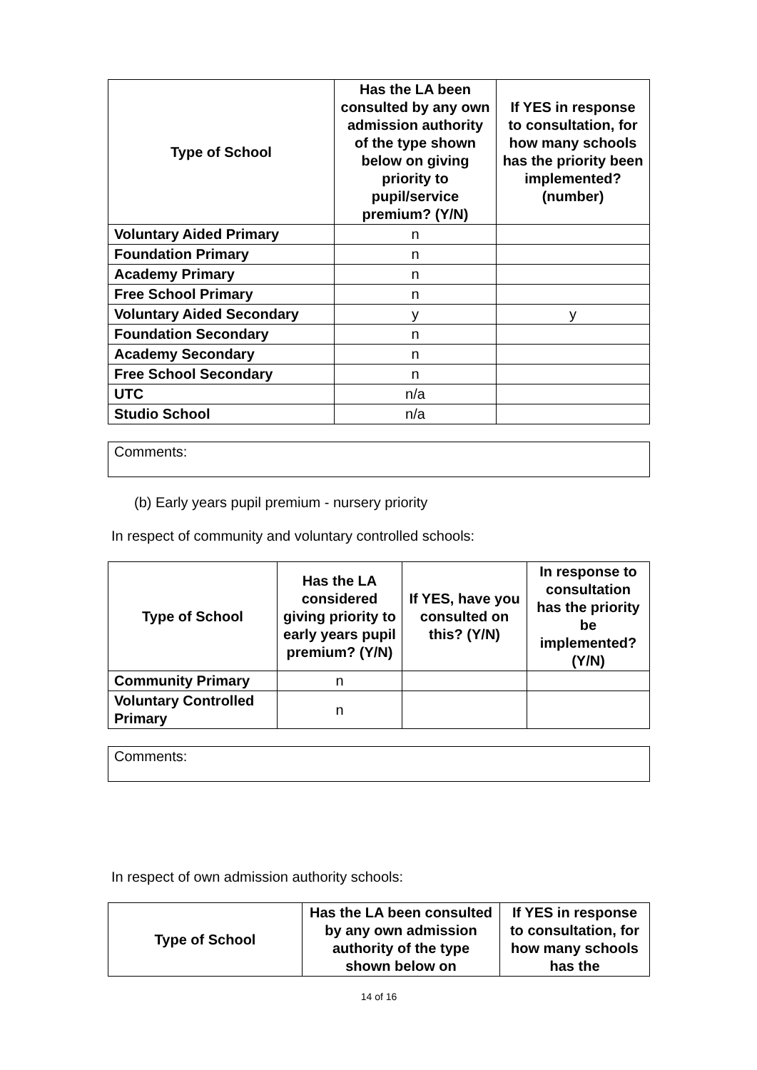| Type of School | Has the LA been consulted by any own admission authority of the type shown below on giving priority to pupil/service premium? (Y/N) | If YES in response to consultation, for how many schools has the priority been implemented? (number) |
| --- | --- | --- |
| Voluntary Aided Primary | n | |
| Foundation Primary | n | |
| Academy Primary | n | |
| Free School Primary | n | |
| Voluntary Aided Secondary | y | y |
| Foundation Secondary | n | |
| Academy Secondary | n | |
| Free School Secondary | n | |
| UTC | n/a | |
| Studio School | n/a | |
Comments:
(b) Early years pupil premium - nursery priority
In respect of community and voluntary controlled schools:
| Type of School | Has the LA considered giving priority to early years pupil premium? (Y/N) | If YES, have you consulted on this? (Y/N) | In response to consultation has the priority be implemented? (Y/N) |
| --- | --- | --- | --- |
| Community Primary | n | | |
| Voluntary Controlled Primary | n | | |
Comments:
In respect of own admission authority schools:
| Type of School | Has the LA been consulted by any own admission authority of the type shown below on | If YES in response to consultation, for how many schools has the |
| --- | --- | --- |
14 of 16